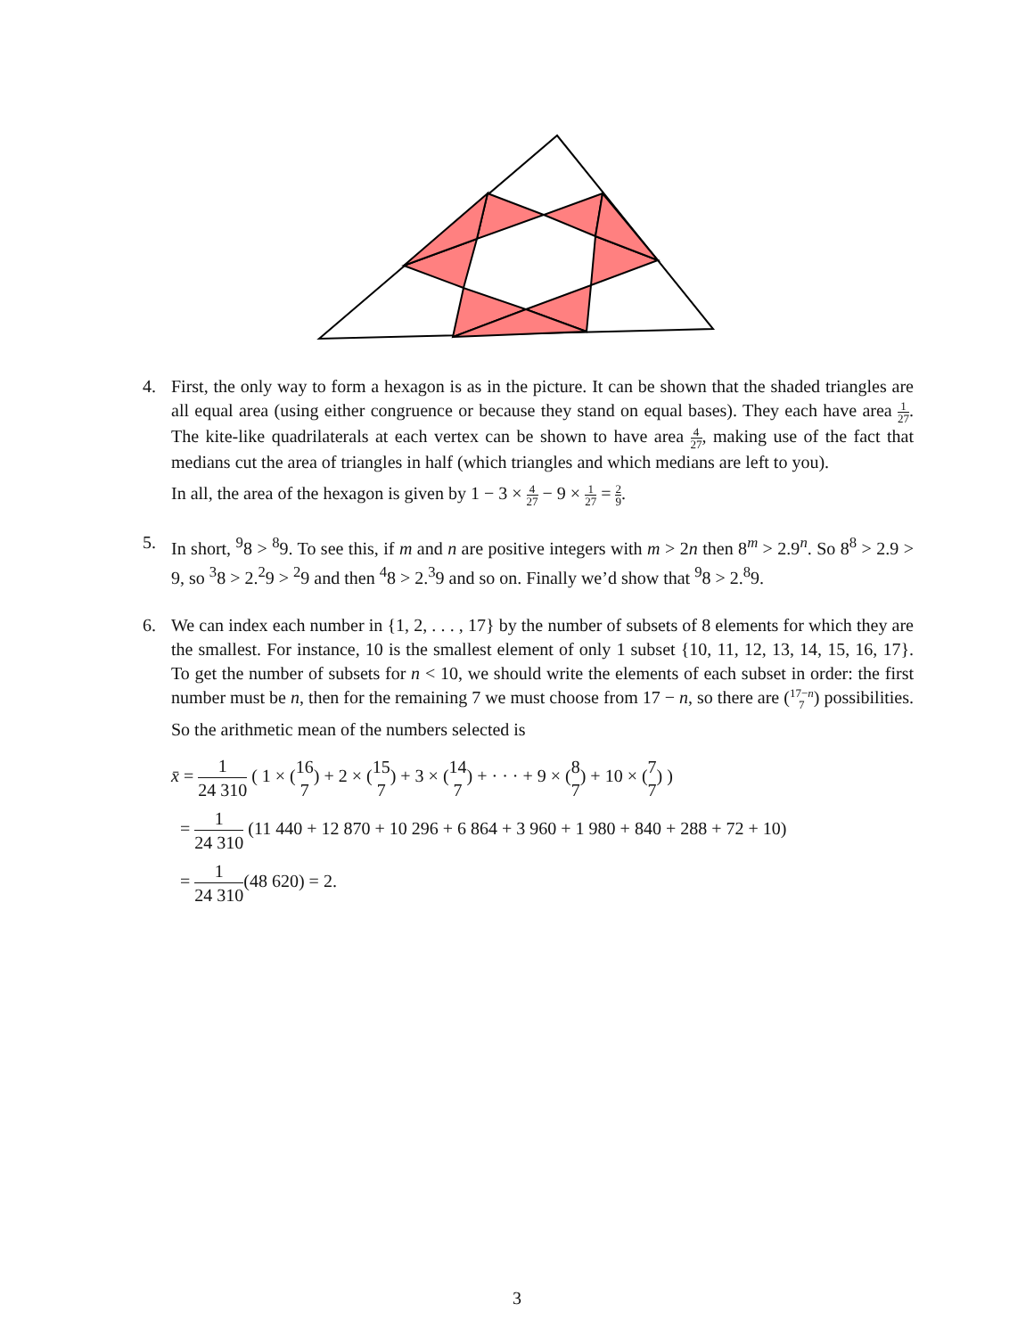4. First, the only way to form a hexagon is as in the picture. It can be shown that the shaded triangles are all equal area (using either congruence or because they stand on equal bases). They each have area 1 27. The kite-like quadrilaterals at each vertex can be shown to have area 4 27, making use of the fact that medians cut the area of triangles in half (which triangles and which medians are left to you).
In all, the area of the hexagon is given by 1 − 3 × 4 27 − 9 × 1 27 = 2 9.
5. In short, <sup>9</sup>8 > <sup>8</sup>9. To see this, if m and n are positive integers with m > 2n then 8<sup>m</sup> > 2.9<sup>n</sup>. So 8<sup>8</sup> > 2.9 > 9, so <sup>3</sup>8 > 2.<sup>2</sup>9 > <sup>2</sup>9 and then <sup>4</sup>8 > 2.<sup>3</sup>9 and so on. Finally we’d show that <sup>9</sup>8 > 2.<sup>8</sup>9.
6. We can index each number in {1, 2, . . . , 17} by the number of subsets of 8 elements for which they are the smallest. For instance, 10 is the smallest element of only 1 subset {10, 11, 12, 13, 14, 15, 16, 17}. To get the number of subsets for n < 10, we should write the elements of each subset in order: the first number must be n, then for the remaining 7 we must choose from 17 − n, so there are (17−n 7) possibilities.
So the arithmetic mean of the numbers selected is
x̄ = 1 24 310 ( 1 × (16 7) + 2 × (15 7) + 3 × (14 7) + · · · + 9 × (8 7) + 10 × (7 7) )
= 1 24 310 (11 440 + 12 870 + 10 296 + 6 864 + 3 960 + 1 980 + 840 + 288 + 72 + 10)
= 1 24 310(48 620) = 2.
3